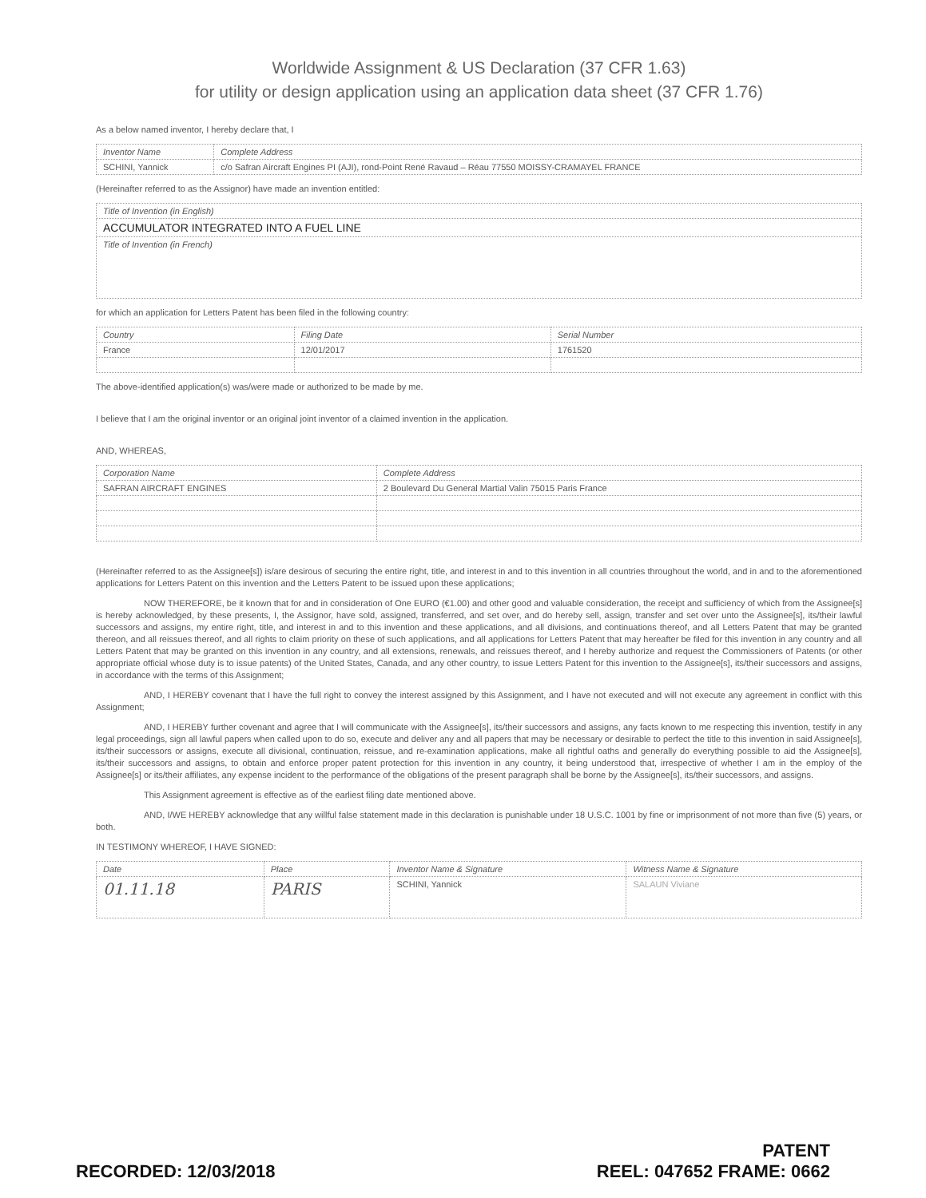Worldwide Assignment & US Declaration (37 CFR 1.63)
for utility or design application using an application data sheet (37 CFR 1.76)
As a below named inventor, I hereby declare that, I
| Inventor Name | Complete Address |
| --- | --- |
| SCHINI, Yannick | c/o Safran Aircraft Engines PI (AJI), rond-Point René Ravaud – Réau 77550 MOISSY-CRAMAYEL FRANCE |
(Hereinafter referred to as the Assignor) have made an invention entitled:
| Title of Invention (in English) |
| --- |
| ACCUMULATOR INTEGRATED INTO A FUEL LINE |
| Title of Invention (in French) |
for which an application for Letters Patent has been filed in the following country:
| Country | Filing Date | Serial Number |
| --- | --- | --- |
| France | 12/01/2017 | 1761520 |
The above-identified application(s) was/were made or authorized to be made by me.
I believe that I am the original inventor or an original joint inventor of a claimed invention in the application.
AND, WHEREAS,
| Corporation Name | Complete Address |
| --- | --- |
| SAFRAN AIRCRAFT ENGINES | 2 Boulevard Du General Martial Valin 75015 Paris France |
(Hereinafter referred to as the Assignee[s]) is/are desirous of securing the entire right, title, and interest in and to this invention in all countries throughout the world, and in and to the aforementioned applications for Letters Patent on this invention and the Letters Patent to be issued upon these applications;
NOW THEREFORE, be it known that for and in consideration of One EURO (€1.00) and other good and valuable consideration, the receipt and sufficiency of which from the Assignee[s] is hereby acknowledged, by these presents, I, the Assignor, have sold, assigned, transferred, and set over, and do hereby sell, assign, transfer and set over unto the Assignee[s], its/their lawful successors and assigns, my entire right, title, and interest in and to this invention and these applications, and all divisions, and continuations thereof, and all Letters Patent that may be granted thereon, and all reissues thereof, and all rights to claim priority on these of such applications, and all applications for Letters Patent that may hereafter be filed for this invention in any country and all Letters Patent that may be granted on this invention in any country, and all extensions, renewals, and reissues thereof, and I hereby authorize and request the Commissioners of Patents (or other appropriate official whose duty is to issue patents) of the United States, Canada, and any other country, to issue Letters Patent for this invention to the Assignee[s], its/their successors and assigns, in accordance with the terms of this Assignment;
AND, I HEREBY covenant that I have the full right to convey the interest assigned by this Assignment, and I have not executed and will not execute any agreement in conflict with this Assignment;
AND, I HEREBY further covenant and agree that I will communicate with the Assignee[s], its/their successors and assigns, any facts known to me respecting this invention, testify in any legal proceedings, sign all lawful papers when called upon to do so, execute and deliver any and all papers that may be necessary or desirable to perfect the title to this invention in said Assignee[s], its/their successors or assigns, execute all divisional, continuation, reissue, and re-examination applications, make all rightful oaths and generally do everything possible to aid the Assignee[s], its/their successors and assigns, to obtain and enforce proper patent protection for this invention in any country, it being understood that, irrespective of whether I am in the employ of the Assignee[s] or its/their affiliates, any expense incident to the performance of the obligations of the present paragraph shall be borne by the Assignee[s], its/their successors, and assigns.
This Assignment agreement is effective as of the earliest filing date mentioned above.
AND, I/WE HEREBY acknowledge that any willful false statement made in this declaration is punishable under 18 U.S.C. 1001 by fine or imprisonment of not more than five (5) years, or both.
IN TESTIMONY WHEREOF, I HAVE SIGNED:
| Date | Place | Inventor Name & Signature | Witness Name & Signature |
| --- | --- | --- | --- |
| 01.11.18 | PARIS | SCHINI, Yannick | SALAUN Viviane |
RECORDED: 12/03/2018
PATENT
REEL: 047652 FRAME: 0662